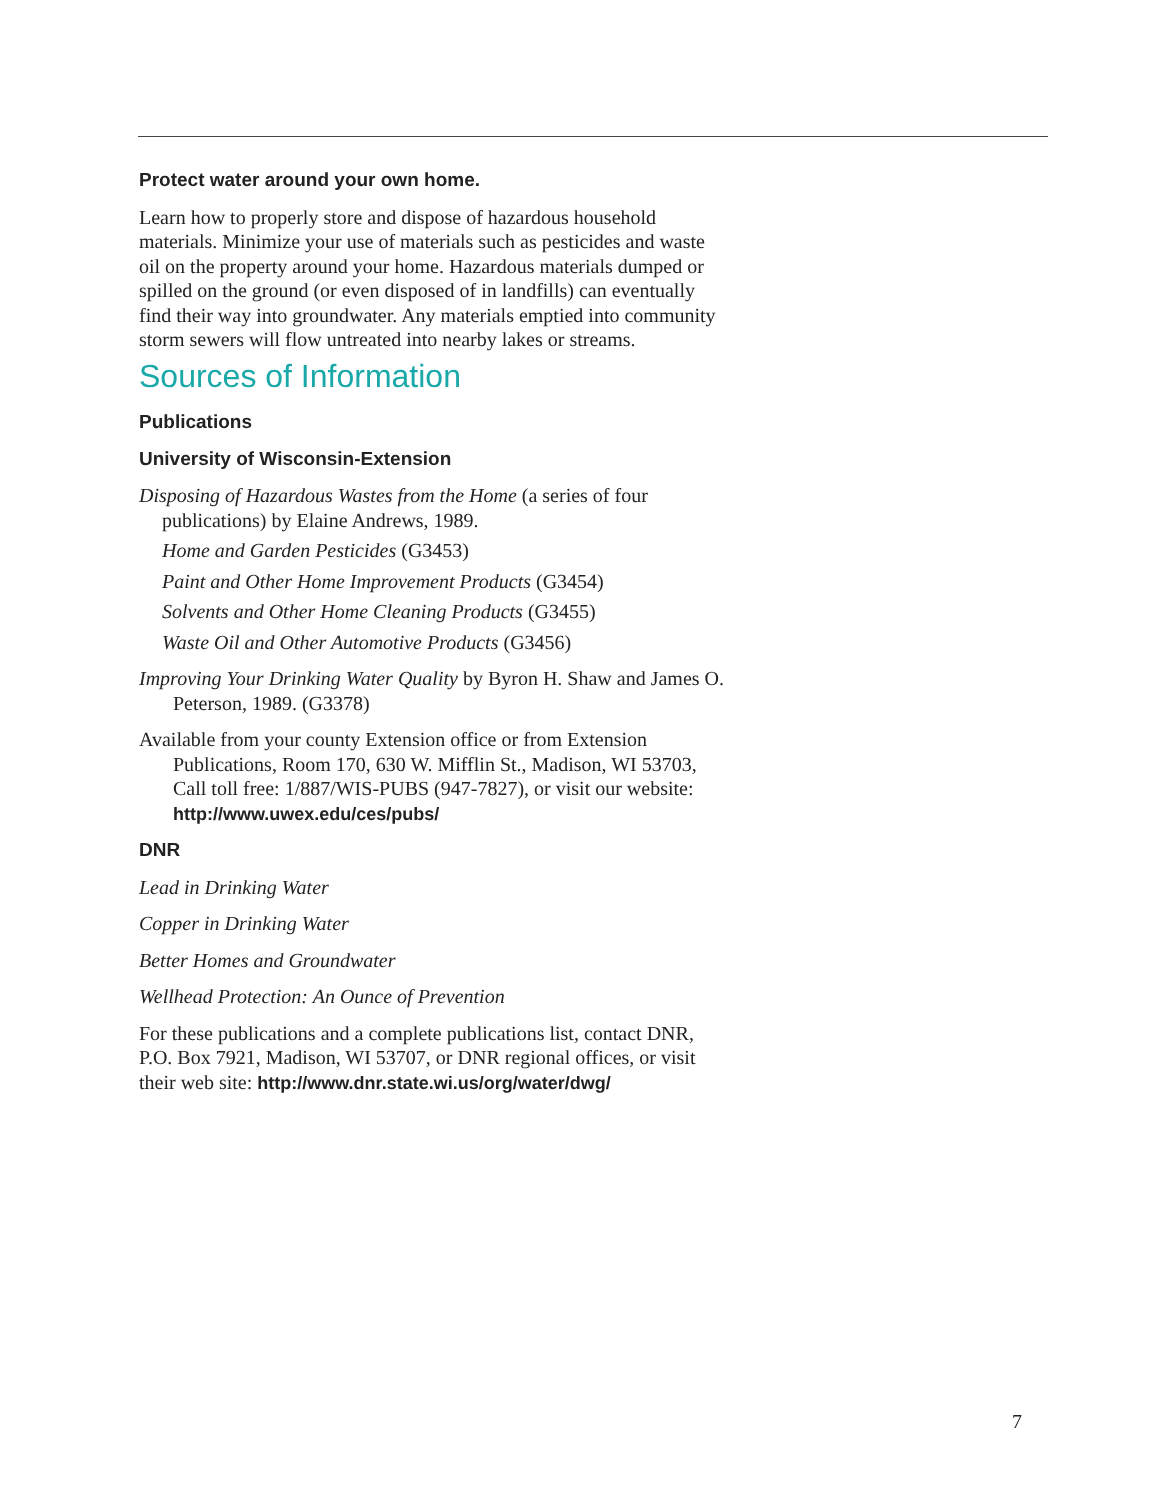Protect water around your own home.
Learn how to properly store and dispose of hazardous household materials. Minimize your use of materials such as pesticides and waste oil on the property around your home. Hazardous materials dumped or spilled on the ground (or even disposed of in landfills) can eventually find their way into groundwater. Any materials emptied into community storm sewers will flow untreated into nearby lakes or streams.
Sources of Information
Publications
University of Wisconsin-Extension
Disposing of Hazardous Wastes from the Home (a series of four publications) by Elaine Andrews, 1989.
Home and Garden Pesticides (G3453)
Paint and Other Home Improvement Products (G3454)
Solvents and Other Home Cleaning Products (G3455)
Waste Oil and Other Automotive Products (G3456)
Improving Your Drinking Water Quality by Byron H. Shaw and James O. Peterson, 1989. (G3378)
Available from your county Extension office or from Extension Publications, Room 170, 630 W. Mifflin St., Madison, WI 53703, Call toll free: 1/887/WIS-PUBS (947-7827), or visit our website: http://www.uwex.edu/ces/pubs/
DNR
Lead in Drinking Water
Copper in Drinking Water
Better Homes and Groundwater
Wellhead Protection: An Ounce of Prevention
For these publications and a complete publications list, contact DNR, P.O. Box 7921, Madison, WI 53707, or DNR regional offices, or visit their web site: http://www.dnr.state.wi.us/org/water/dwg/
7